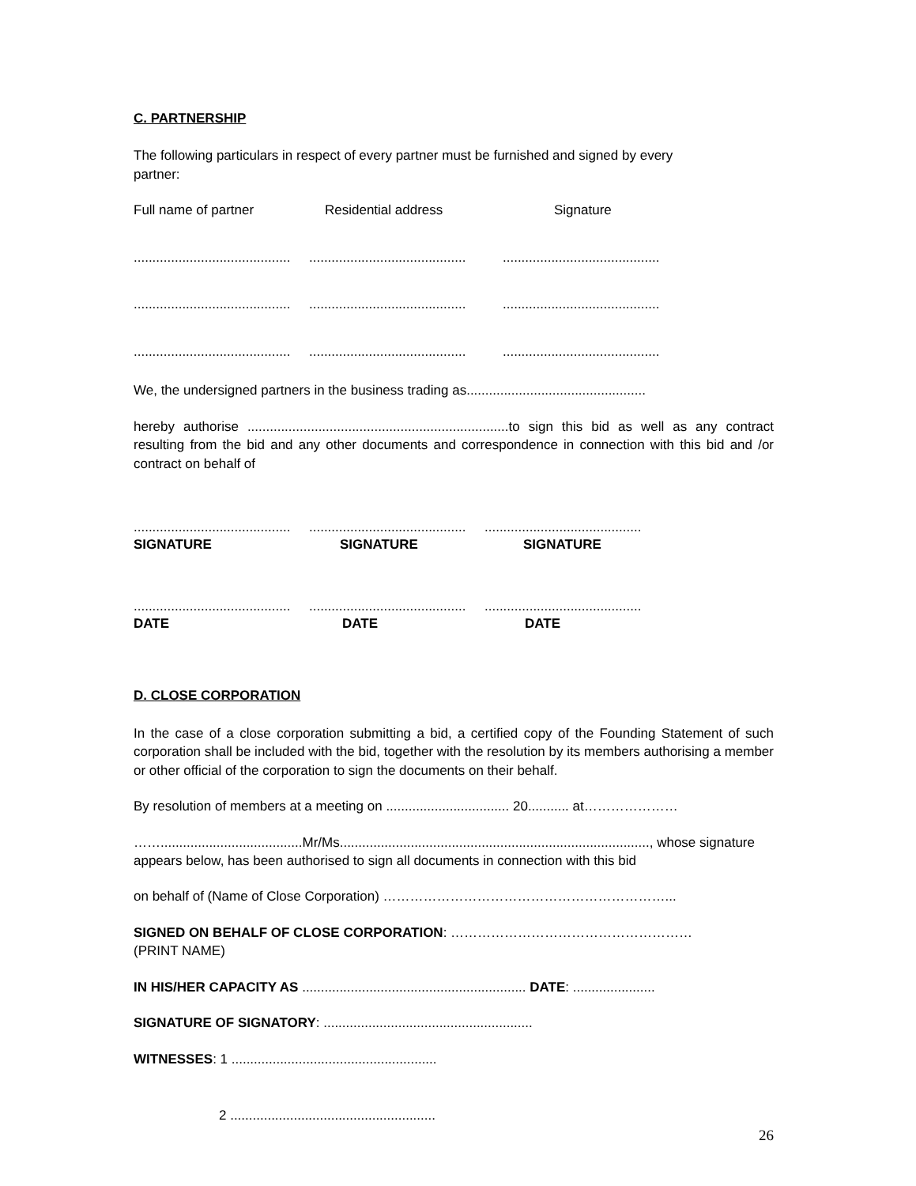C. PARTNERSHIP
The following particulars in respect of every partner must be furnished and signed by every
partner:
Full name of partner Residential address Signature
.......................................... .......................................... ..........................................
.......................................... .......................................... ..........................................
.......................................... .......................................... ..........................................
We, the undersigned partners in the business trading as................................................
hereby authorise ......................................................................to sign this bid as well as any contract resulting from the bid and any other documents and correspondence in connection with this bid and /or contract on behalf of
.......................................... .......................................... ..........................................
SIGNATURE SIGNATURE SIGNATURE
.......................................... .......................................... ..........................................
DATE DATE DATE
D. CLOSE CORPORATION
In the case of a close corporation submitting a bid, a certified copy of the Founding Statement of such corporation shall be included with the bid, together with the resolution by its members authorising a member or other official of the corporation to sign the documents on their behalf.
By resolution of members at a meeting on ................................. 20........... at…………………
……......................................Mr/Ms..................................................................................., whose signature
appears below, has been authorised to sign all documents in connection with this bid
on behalf of (Name of Close Corporation) ………………………………………………………...
SIGNED ON BEHALF OF CLOSE CORPORATION: ………………………………………………
(PRINT NAME)
IN HIS/HER CAPACITY AS ............................................................ DATE: ......................
SIGNATURE OF SIGNATORY: ........................................................
WITNESSES: 1 .......................................................
2 .......................................................
26